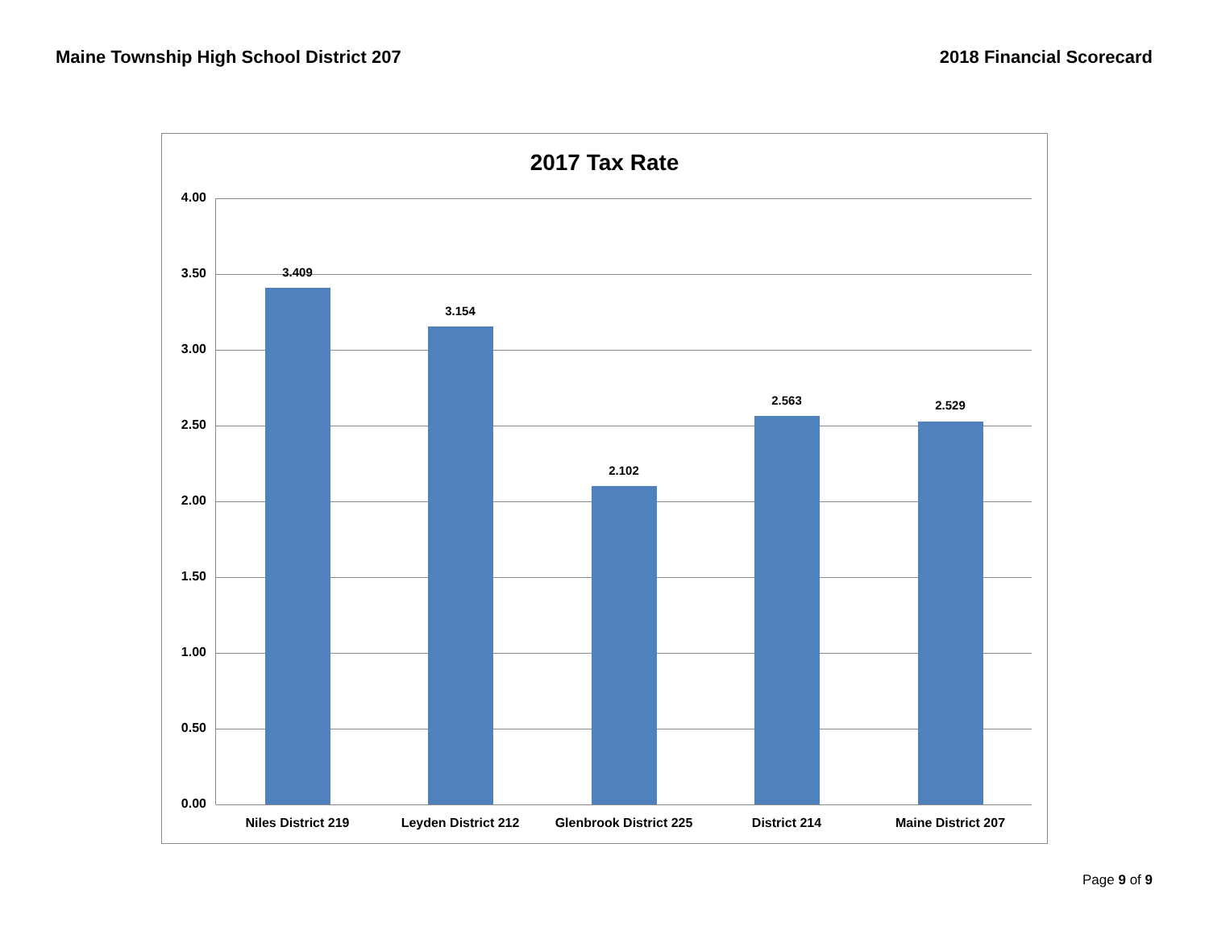Maine Township High School District 207 2018 Financial Scorecard
2017 Tax Rate
4.00
3.50
3.00
2.50
2.00
1.50
1.00
0.50
0.00
3.409
3.154
2.102
2.563 2.529
Niles District 219 Leyden District 212
Glenbrook District 225
District 214 Maine District 207
Page 9 of 9